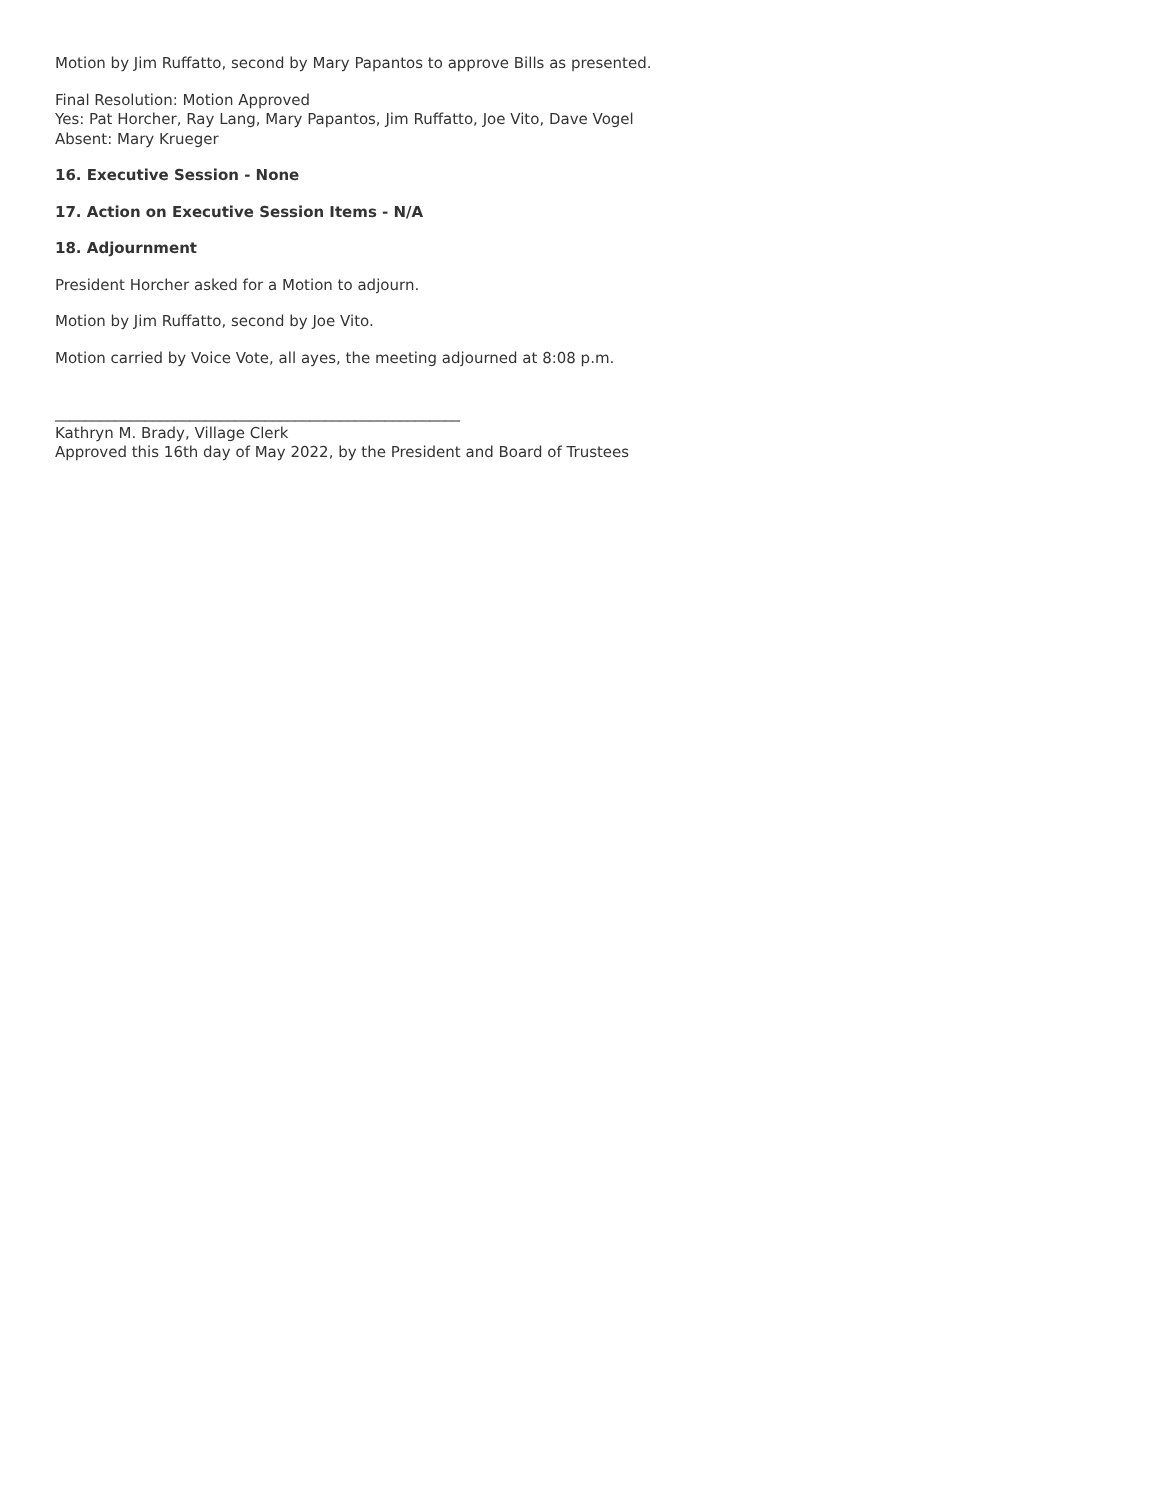Motion by Jim Ruffatto, second by Mary Papantos to approve Bills as presented.
Final Resolution: Motion Approved
Yes: Pat Horcher, Ray Lang, Mary Papantos, Jim Ruffatto, Joe Vito, Dave Vogel
Absent: Mary Krueger
16. Executive Session - None
17. Action on Executive Session Items - N/A
18. Adjournment
President Horcher asked for a Motion to adjourn.
Motion by Jim Ruffatto, second by Joe Vito.
Motion carried by Voice Vote, all ayes, the meeting adjourned at 8:08 p.m.
______________________________________________________
Kathryn M. Brady, Village Clerk
Approved this 16th day of May 2022, by the President and Board of Trustees